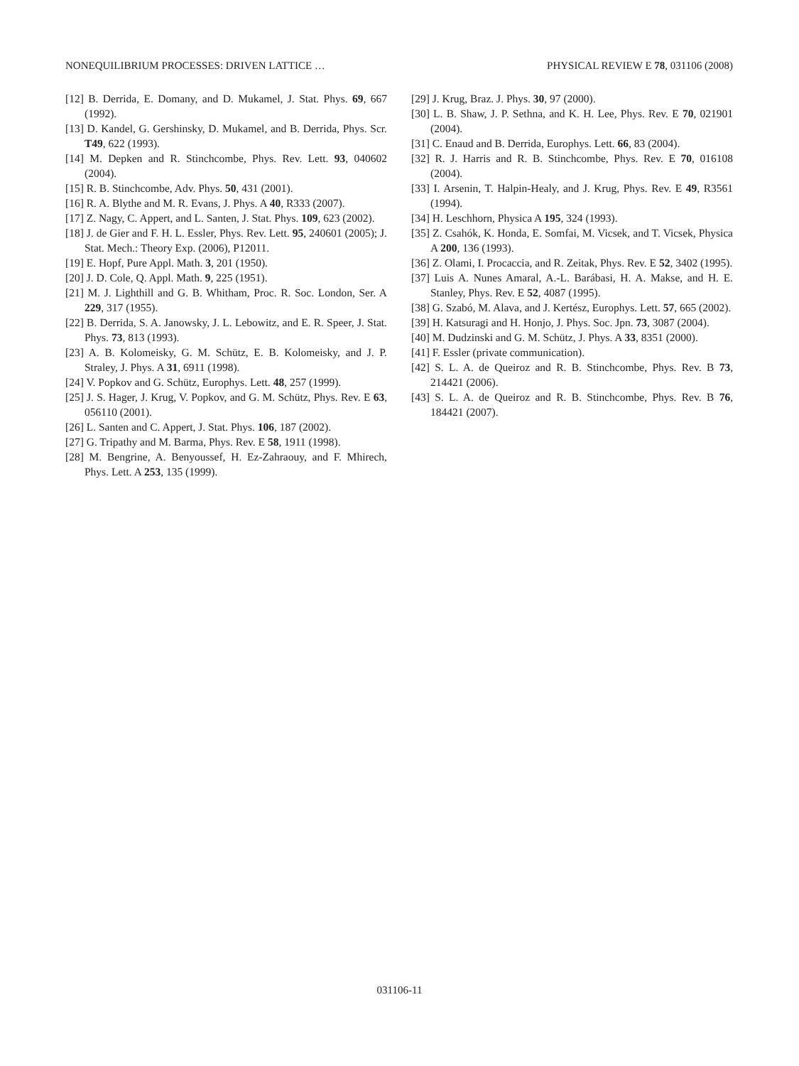NONEQUILIBRIUM PROCESSES: DRIVEN LATTICE … PHYSICAL REVIEW E 78, 031106 (2008)
[12] B. Derrida, E. Domany, and D. Mukamel, J. Stat. Phys. 69, 667 (1992).
[13] D. Kandel, G. Gershinsky, D. Mukamel, and B. Derrida, Phys. Scr. T49, 622 (1993).
[14] M. Depken and R. Stinchcombe, Phys. Rev. Lett. 93, 040602 (2004).
[15] R. B. Stinchcombe, Adv. Phys. 50, 431 (2001).
[16] R. A. Blythe and M. R. Evans, J. Phys. A 40, R333 (2007).
[17] Z. Nagy, C. Appert, and L. Santen, J. Stat. Phys. 109, 623 (2002).
[18] J. de Gier and F. H. L. Essler, Phys. Rev. Lett. 95, 240601 (2005); J. Stat. Mech.: Theory Exp. (2006), P12011.
[19] E. Hopf, Pure Appl. Math. 3, 201 (1950).
[20] J. D. Cole, Q. Appl. Math. 9, 225 (1951).
[21] M. J. Lighthill and G. B. Whitham, Proc. R. Soc. London, Ser. A 229, 317 (1955).
[22] B. Derrida, S. A. Janowsky, J. L. Lebowitz, and E. R. Speer, J. Stat. Phys. 73, 813 (1993).
[23] A. B. Kolomeisky, G. M. Schütz, E. B. Kolomeisky, and J. P. Straley, J. Phys. A 31, 6911 (1998).
[24] V. Popkov and G. Schütz, Europhys. Lett. 48, 257 (1999).
[25] J. S. Hager, J. Krug, V. Popkov, and G. M. Schütz, Phys. Rev. E 63, 056110 (2001).
[26] L. Santen and C. Appert, J. Stat. Phys. 106, 187 (2002).
[27] G. Tripathy and M. Barma, Phys. Rev. E 58, 1911 (1998).
[28] M. Bengrine, A. Benyoussef, H. Ez-Zahraouy, and F. Mhirech, Phys. Lett. A 253, 135 (1999).
[29] J. Krug, Braz. J. Phys. 30, 97 (2000).
[30] L. B. Shaw, J. P. Sethna, and K. H. Lee, Phys. Rev. E 70, 021901 (2004).
[31] C. Enaud and B. Derrida, Europhys. Lett. 66, 83 (2004).
[32] R. J. Harris and R. B. Stinchcombe, Phys. Rev. E 70, 016108 (2004).
[33] I. Arsenin, T. Halpin-Healy, and J. Krug, Phys. Rev. E 49, R3561 (1994).
[34] H. Leschhorn, Physica A 195, 324 (1993).
[35] Z. Csahók, K. Honda, E. Somfai, M. Vicsek, and T. Vicsek, Physica A 200, 136 (1993).
[36] Z. Olami, I. Procaccia, and R. Zeitak, Phys. Rev. E 52, 3402 (1995).
[37] Luis A. Nunes Amaral, A.-L. Barábasi, H. A. Makse, and H. E. Stanley, Phys. Rev. E 52, 4087 (1995).
[38] G. Szabó, M. Alava, and J. Kertész, Europhys. Lett. 57, 665 (2002).
[39] H. Katsuragi and H. Honjo, J. Phys. Soc. Jpn. 73, 3087 (2004).
[40] M. Dudzinski and G. M. Schütz, J. Phys. A 33, 8351 (2000).
[41] F. Essler (private communication).
[42] S. L. A. de Queiroz and R. B. Stinchcombe, Phys. Rev. B 73, 214421 (2006).
[43] S. L. A. de Queiroz and R. B. Stinchcombe, Phys. Rev. B 76, 184421 (2007).
031106-11